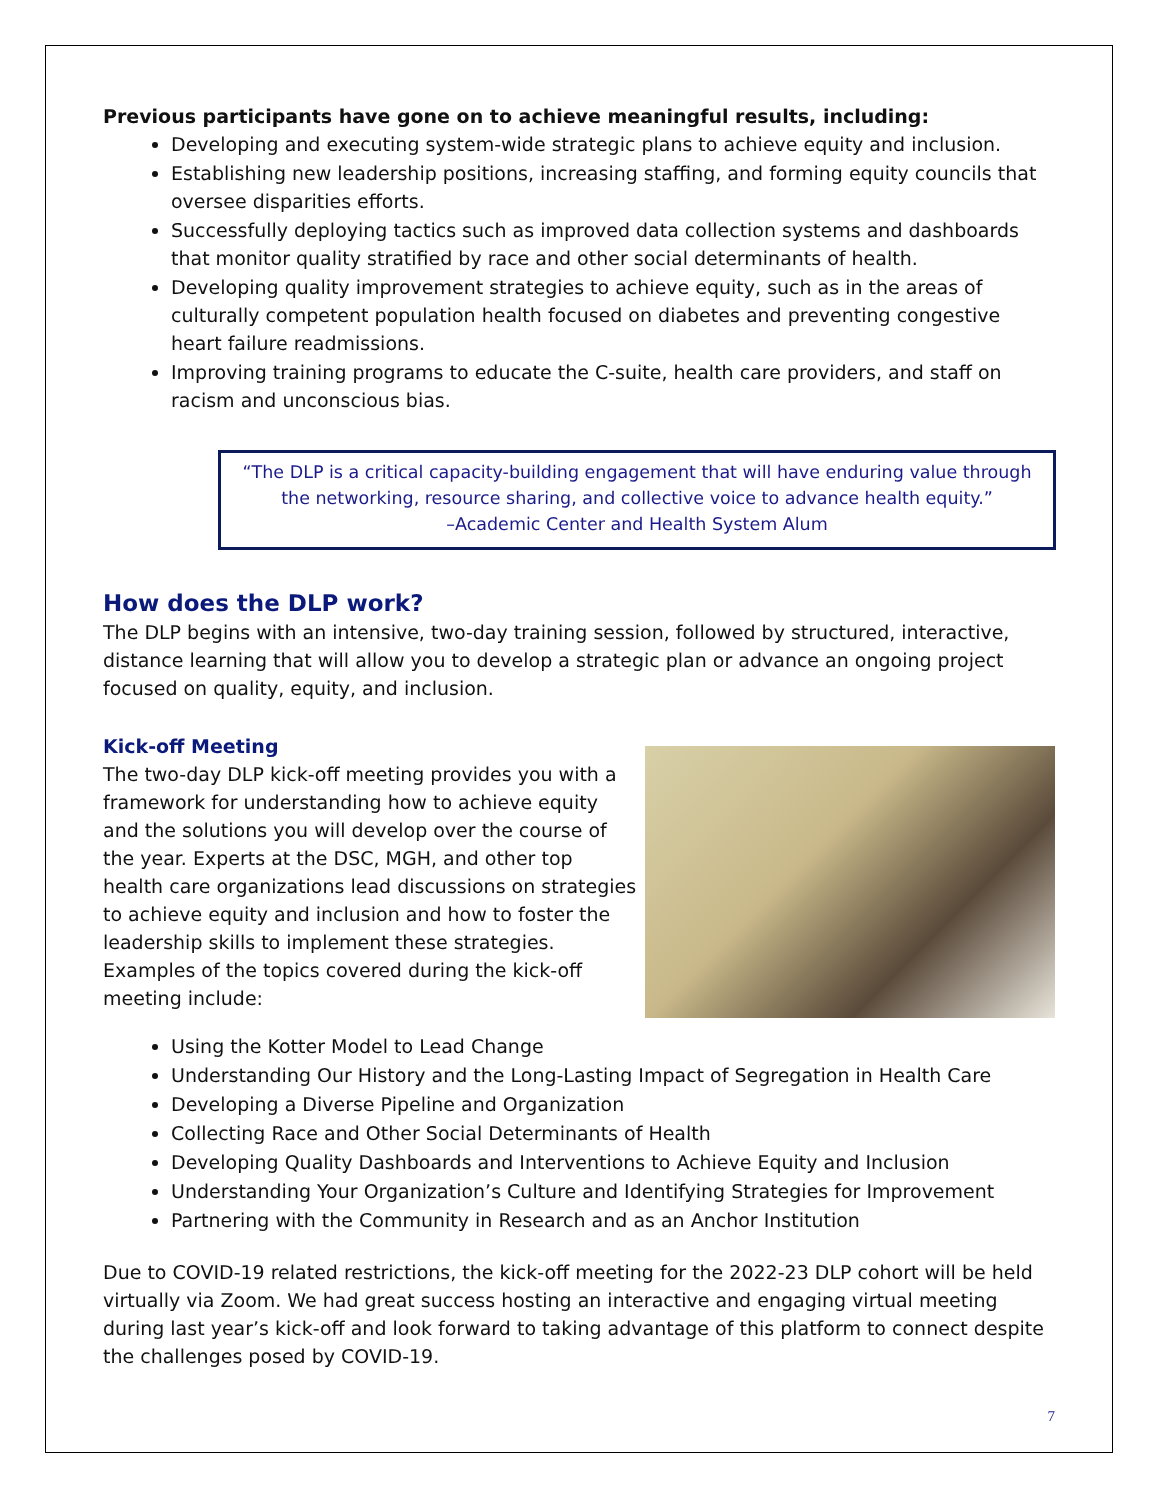Previous participants have gone on to achieve meaningful results, including:
Developing and executing system-wide strategic plans to achieve equity and inclusion.
Establishing new leadership positions, increasing staffing, and forming equity councils that oversee disparities efforts.
Successfully deploying tactics such as improved data collection systems and dashboards that monitor quality stratified by race and other social determinants of health.
Developing quality improvement strategies to achieve equity, such as in the areas of culturally competent population health focused on diabetes and preventing congestive heart failure readmissions.
Improving training programs to educate the C-suite, health care providers, and staff on racism and unconscious bias.
“The DLP is a critical capacity-building engagement that will have enduring value through the networking, resource sharing, and collective voice to advance health equity.”
–Academic Center and Health System Alum
How does the DLP work?
The DLP begins with an intensive, two-day training session, followed by structured, interactive, distance learning that will allow you to develop a strategic plan or advance an ongoing project focused on quality, equity, and inclusion.
Kick-off Meeting
The two-day DLP kick-off meeting provides you with a framework for understanding how to achieve equity and the solutions you will develop over the course of the year. Experts at the DSC, MGH, and other top health care organizations lead discussions on strategies to achieve equity and inclusion and how to foster the leadership skills to implement these strategies. Examples of the topics covered during the kick-off meeting include:
Using the Kotter Model to Lead Change
Understanding Our History and the Long-Lasting Impact of Segregation in Health Care
Developing a Diverse Pipeline and Organization
Collecting Race and Other Social Determinants of Health
Developing Quality Dashboards and Interventions to Achieve Equity and Inclusion
Understanding Your Organization’s Culture and Identifying Strategies for Improvement
Partnering with the Community in Research and as an Anchor Institution
Due to COVID-19 related restrictions, the kick-off meeting for the 2022-23 DLP cohort will be held virtually via Zoom. We had great success hosting an interactive and engaging virtual meeting during last year’s kick-off and look forward to taking advantage of this platform to connect despite the challenges posed by COVID-19.
7